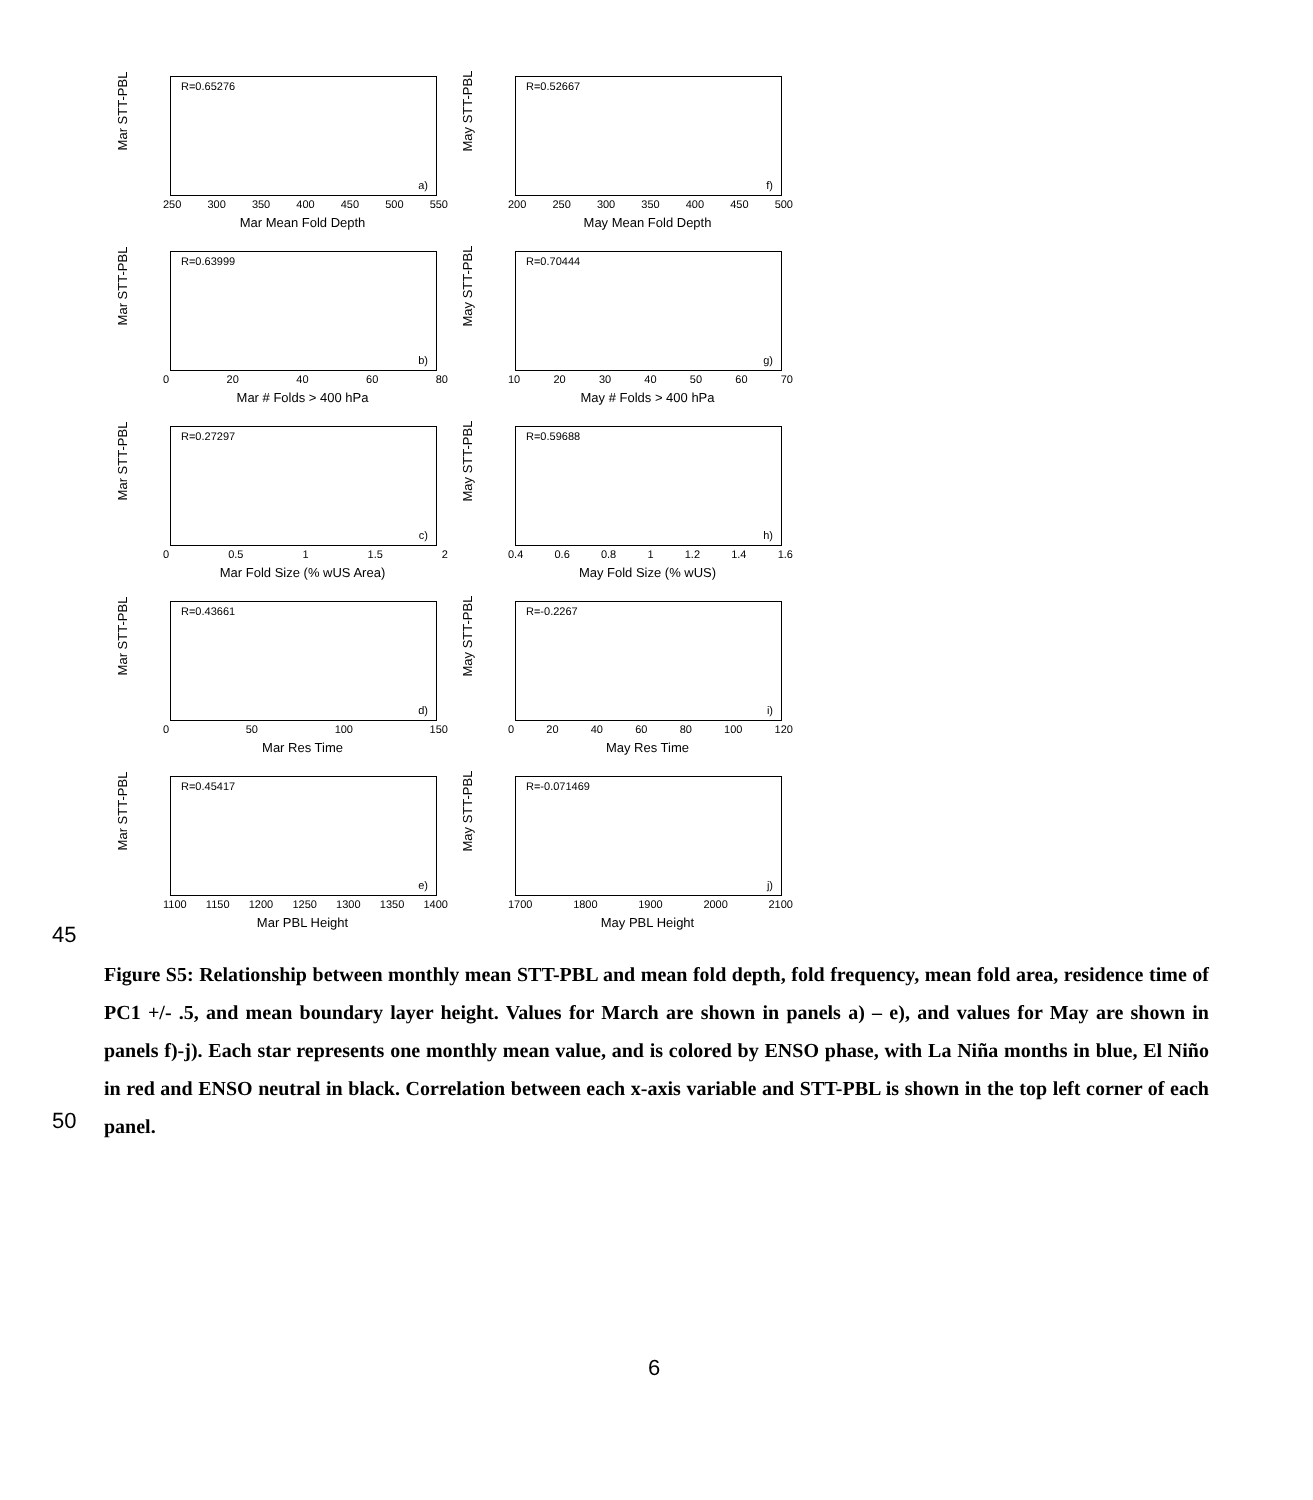R=0.65276
a)
Mar STT-PBL
250 300 350 400 450 500 550
Mar Mean Fold Depth
R=0.52667
f)
May STT-PBL
200 250 300 350 400 450 500
May Mean Fold Depth
R=0.63999
b)
Mar STT-PBL
0 20 40 60 80
Mar # Folds > 400 hPa
R=0.70444
g)
May STT-PBL
10 20 30 40 50 60 70
May # Folds > 400 hPa
R=0.27297
c)
Mar STT-PBL
0 0.5 1 1.5 2
Mar Fold Size (% wUS Area)
R=0.59688
h)
May STT-PBL
0.4 0.6 0.8 1 1.2 1.4 1.6
May Fold Size (% wUS)
R=0.43661
d)
Mar STT-PBL
0 50 100 150
Mar Res Time
R=-0.2267
i)
May STT-PBL
0 20 40 60 80 100 120
May Res Time
R=0.45417
e)
Mar STT-PBL
1100 1150 1200 1250 1300 1350 1400
Mar PBL Height
R=-0.071469
j)
May STT-PBL
1700 1800 1900 2000 2100
May PBL Height
45
Figure S5: Relationship between monthly mean STT-PBL and mean fold depth, fold frequency, mean fold area, residence time of PC1 +/- .5, and mean boundary layer height. Values for March are shown in panels a) – e), and values for May are shown in panels f)-j). Each star represents one monthly mean value, and is colored by ENSO phase, with La Niña months in blue, El Niño in red and ENSO neutral in black. Correlation between each x-axis variable and STT-PBL is shown in the top left corner of each panel.
50
6